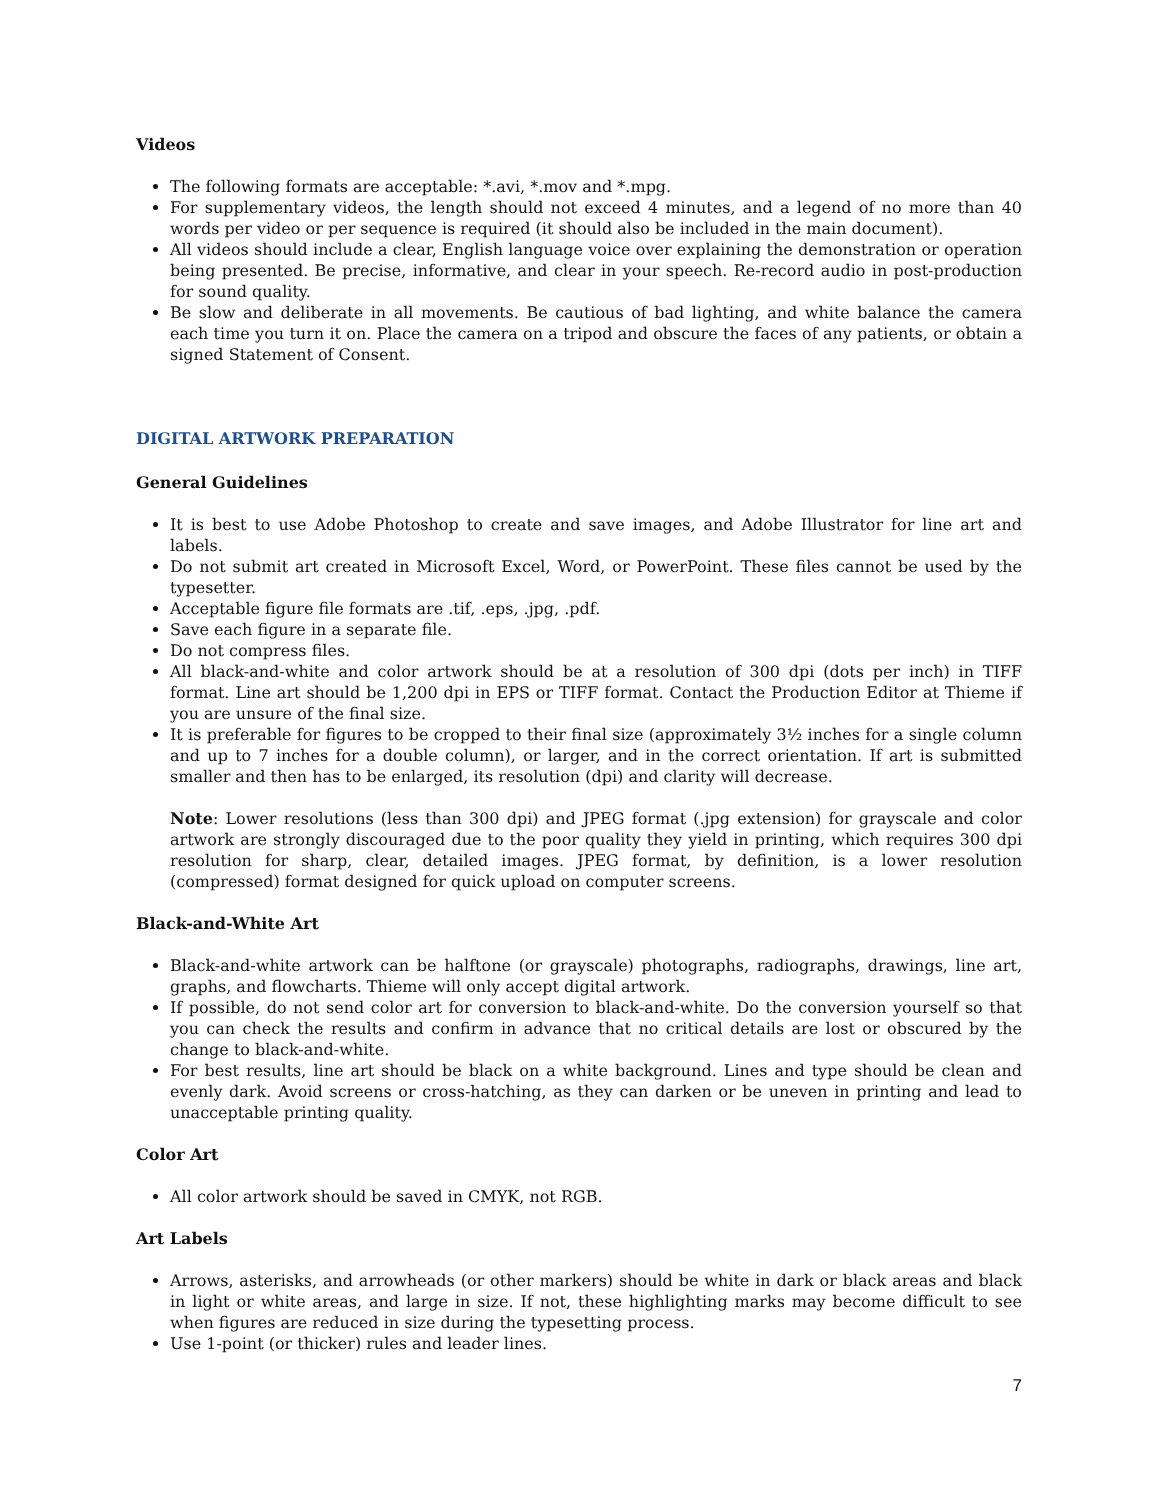Videos
The following formats are acceptable: *.avi, *.mov and *.mpg.
For supplementary videos, the length should not exceed 4 minutes, and a legend of no more than 40 words per video or per sequence is required (it should also be included in the main document).
All videos should include a clear, English language voice over explaining the demonstration or operation being presented. Be precise, informative, and clear in your speech. Re-record audio in post-production for sound quality.
Be slow and deliberate in all movements. Be cautious of bad lighting, and white balance the camera each time you turn it on. Place the camera on a tripod and obscure the faces of any patients, or obtain a signed Statement of Consent.
DIGITAL ARTWORK PREPARATION
General Guidelines
It is best to use Adobe Photoshop to create and save images, and Adobe Illustrator for line art and labels.
Do not submit art created in Microsoft Excel, Word, or PowerPoint. These files cannot be used by the typesetter.
Acceptable figure file formats are .tif, .eps, .jpg, .pdf.
Save each figure in a separate file.
Do not compress files.
All black-and-white and color artwork should be at a resolution of 300 dpi (dots per inch) in TIFF format. Line art should be 1,200 dpi in EPS or TIFF format. Contact the Production Editor at Thieme if you are unsure of the final size.
It is preferable for figures to be cropped to their final size (approximately 3½ inches for a single column and up to 7 inches for a double column), or larger, and in the correct orientation. If art is submitted smaller and then has to be enlarged, its resolution (dpi) and clarity will decrease.
Note: Lower resolutions (less than 300 dpi) and JPEG format (.jpg extension) for grayscale and color artwork are strongly discouraged due to the poor quality they yield in printing, which requires 300 dpi resolution for sharp, clear, detailed images. JPEG format, by definition, is a lower resolution (compressed) format designed for quick upload on computer screens.
Black-and-White Art
Black-and-white artwork can be halftone (or grayscale) photographs, radiographs, drawings, line art, graphs, and flowcharts. Thieme will only accept digital artwork.
If possible, do not send color art for conversion to black-and-white. Do the conversion yourself so that you can check the results and confirm in advance that no critical details are lost or obscured by the change to black-and-white.
For best results, line art should be black on a white background. Lines and type should be clean and evenly dark. Avoid screens or cross-hatching, as they can darken or be uneven in printing and lead to unacceptable printing quality.
Color Art
All color artwork should be saved in CMYK, not RGB.
Art Labels
Arrows, asterisks, and arrowheads (or other markers) should be white in dark or black areas and black in light or white areas, and large in size. If not, these highlighting marks may become difficult to see when figures are reduced in size during the typesetting process.
Use 1-point (or thicker) rules and leader lines.
7